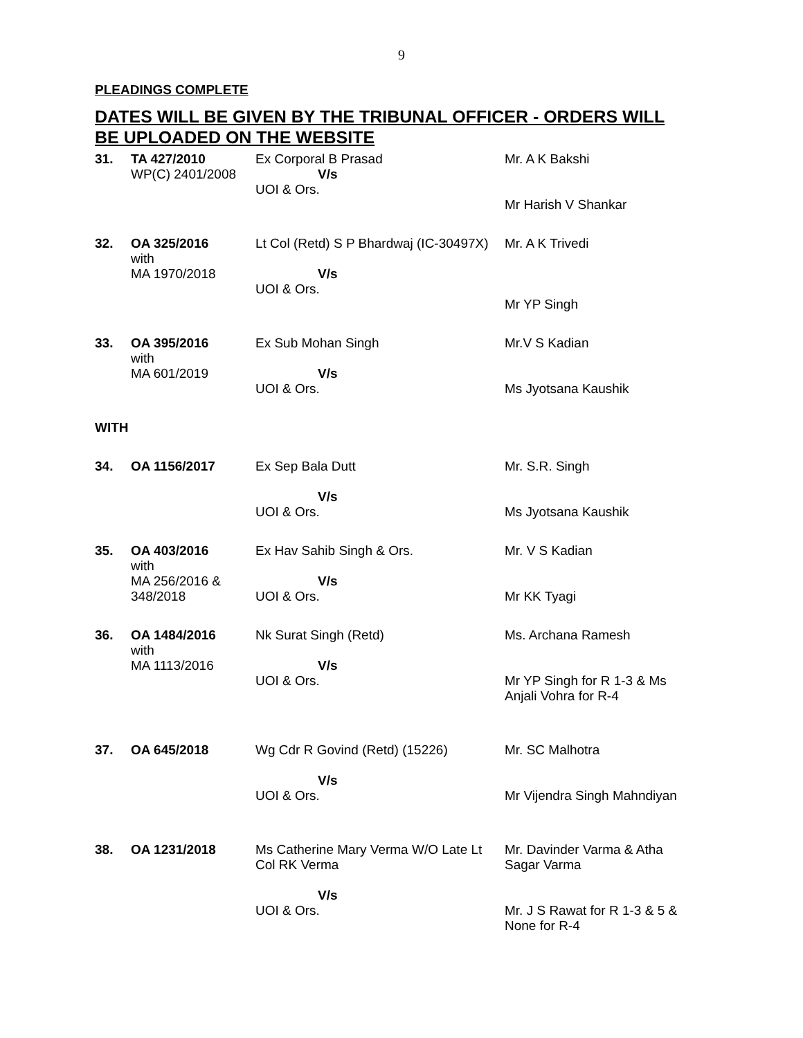9
PLEADINGS COMPLETE
DATES WILL BE GIVEN BY THE TRIBUNAL OFFICER - ORDERS WILL BE UPLOADED ON THE WEBSITE
| 31. | TA 427/2010 WP(C) 2401/2008 | Ex Corporal B Prasad V/s UOI & Ors. | Mr. A K Bakshi Mr Harish V Shankar |
| 32. | OA 325/2016 with MA 1970/2018 | Lt Col (Retd) S P Bhardwaj (IC-30497X) V/s UOI & Ors. | Mr. A K Trivedi Mr YP Singh |
| 33. | OA 395/2016 with MA 601/2019 | Ex Sub Mohan Singh V/s UOI & Ors. | Mr.V S Kadian Ms Jyotsana Kaushik |
| WITH | | | |
| 34. | OA 1156/2017 | Ex Sep Bala Dutt V/s UOI & Ors. | Mr. S.R. Singh Ms Jyotsana Kaushik |
| 35. | OA 403/2016 with MA 256/2016 & 348/2018 | Ex Hav Sahib Singh & Ors. V/s UOI & Ors. | Mr. V S Kadian Mr KK Tyagi |
| 36. | OA 1484/2016 with MA 1113/2016 | Nk Surat Singh (Retd) V/s UOI & Ors. | Ms. Archana Ramesh Mr YP Singh for R 1-3 & Ms Anjali Vohra for R-4 |
| 37. | OA 645/2018 | Wg Cdr R Govind (Retd) (15226) V/s UOI & Ors. | Mr. SC Malhotra Mr Vijendra Singh Mahndiyan |
| 38. | OA 1231/2018 | Ms Catherine Mary Verma W/O Late Lt Col RK Verma V/s UOI & Ors. | Mr. Davinder Varma & Atha Sagar Varma Mr. J S Rawat for R 1-3 & 5 & None for R-4 |